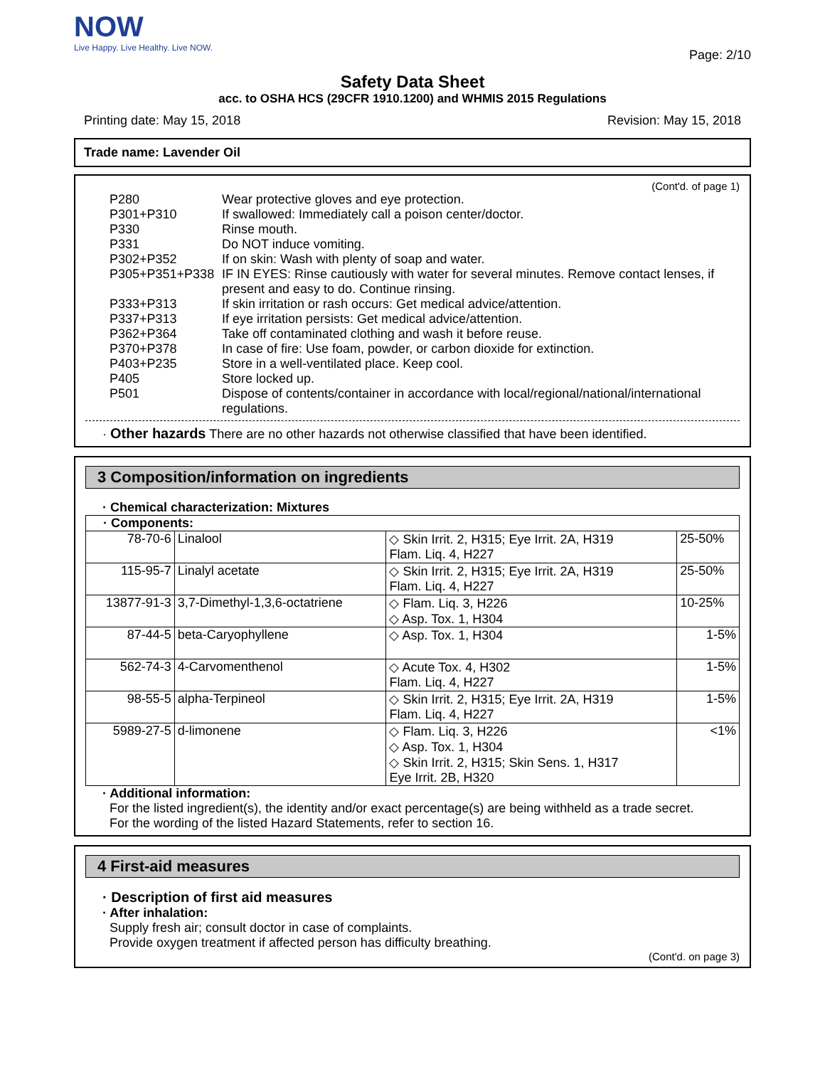NOW
Live Happy. Live Healthy. Live NOW.
Page: 2/10
Safety Data Sheet
acc. to OSHA HCS (29CFR 1910.1200) and WHMIS 2015 Regulations
Printing date: May 15, 2018 Revision: May 15, 2018
Trade name: Lavender Oil
(Cont'd. of page 1)
| P280 | Wear protective gloves and eye protection. |
| P301+P310 | If swallowed: Immediately call a poison center/doctor. |
| P330 | Rinse mouth. |
| P331 | Do NOT induce vomiting. |
| P302+P352 | If on skin: Wash with plenty of soap and water. |
| P305+P351+P338 | IF IN EYES: Rinse cautiously with water for several minutes. Remove contact lenses, if present and easy to do. Continue rinsing. |
| P333+P313 | If skin irritation or rash occurs: Get medical advice/attention. |
| P337+P313 | If eye irritation persists: Get medical advice/attention. |
| P362+P364 | Take off contaminated clothing and wash it before reuse. |
| P370+P378 | In case of fire: Use foam, powder, or carbon dioxide for extinction. |
| P403+P235 | Store in a well-ventilated place. Keep cool. |
| P405 | Store locked up. |
| P501 | Dispose of contents/container in accordance with local/regional/national/international regulations. |
· Other hazards There are no other hazards not otherwise classified that have been identified.
3 Composition/information on ingredients
· Chemical characterization: Mixtures
| · Components: | | | |
| 78-70-6 | Linalool | ◇ Skin Irrit. 2, H315; Eye Irrit. 2A, H319 Flam. Liq. 4, H227 | 25-50% |
| 115-95-7 | Linalyl acetate | ◇ Skin Irrit. 2, H315; Eye Irrit. 2A, H319 Flam. Liq. 4, H227 | 25-50% |
| 13877-91-3 | 3,7-Dimethyl-1,3,6-octatriene | ◇ Flam. Liq. 3, H226 ◇ Asp. Tox. 1, H304 | 10-25% |
| 87-44-5 | beta-Caryophyllene | ◇ Asp. Tox. 1, H304 | 1-5% |
| 562-74-3 | 4-Carvomenthenol | ◇ Acute Tox. 4, H302 Flam. Liq. 4, H227 | 1-5% |
| 98-55-5 | alpha-Terpineol | ◇ Skin Irrit. 2, H315; Eye Irrit. 2A, H319 Flam. Liq. 4, H227 | 1-5% |
| 5989-27-5 | d-limonene | ◇ Flam. Liq. 3, H226 ◇ Asp. Tox. 1, H304 ◇ Skin Irrit. 2, H315; Skin Sens. 1, H317 Eye Irrit. 2B, H320 | <1% |
· Additional information:
For the listed ingredient(s), the identity and/or exact percentage(s) are being withheld as a trade secret.
For the wording of the listed Hazard Statements, refer to section 16.
4 First-aid measures
· Description of first aid measures
· After inhalation:
Supply fresh air; consult doctor in case of complaints.
Provide oxygen treatment if affected person has difficulty breathing.
(Cont'd. on page 3)